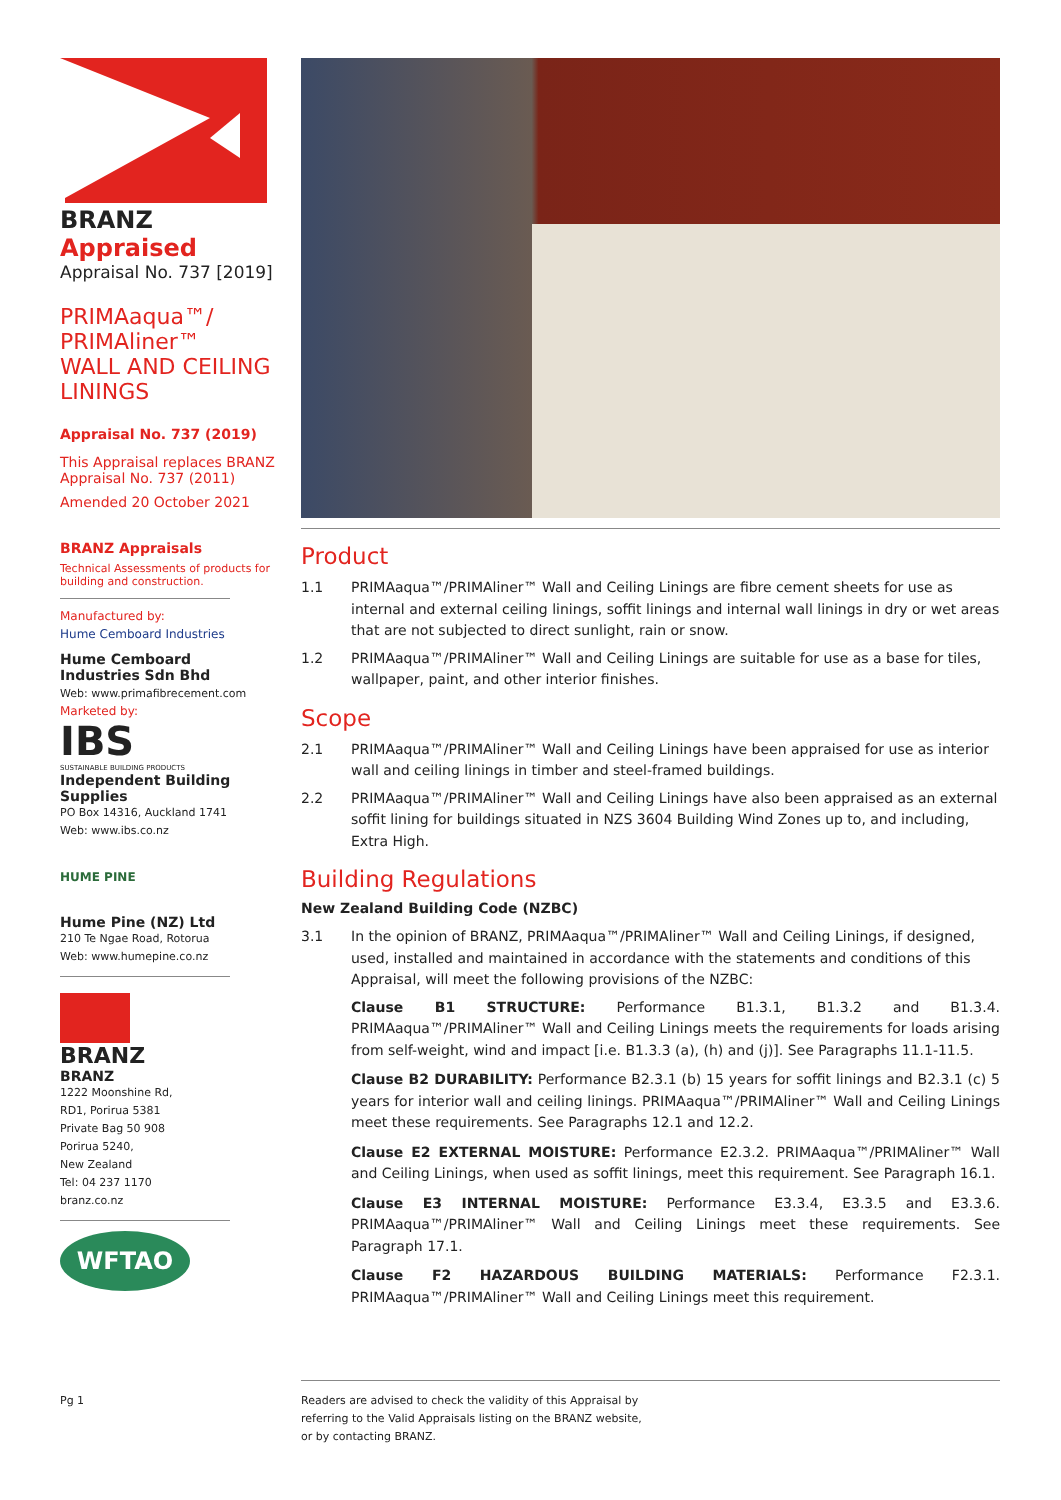BRANZ Appraised
Appraisal No. 737 [2019]
PRIMAaqua™/
PRIMAliner™
WALL AND CEILING
LININGS
Appraisal No. 737 (2019)
This Appraisal replaces BRANZ Appraisal No. 737 (2011)
Amended 20 October 2021
BRANZ Appraisals
Technical Assessments of products for building and construction.
Manufactured by:
Hume Cemboard Industries
Hume Cemboard Industries Sdn Bhd
Web: www.primafibrecement.com
Marketed by:
IBS
SUSTAINABLE BUILDING PRODUCTS
Independent Building Supplies
PO Box 14316, Auckland 1741
Web: www.ibs.co.nz
HUME PINE
Hume Pine (NZ) Ltd
210 Te Ngae Road, Rotorua
Web: www.humepine.co.nz
BRANZ
BRANZ
1222 Moonshine Rd,
RD1, Porirua 5381
Private Bag 50 908
Porirua 5240,
New Zealand
Tel: 04 237 1170
branz.co.nz
WFTAO
Product
1.1 PRIMAaqua™/PRIMAliner™ Wall and Ceiling Linings are fibre cement sheets for use as internal and external ceiling linings, soffit linings and internal wall linings in dry or wet areas that are not subjected to direct sunlight, rain or snow.
1.2 PRIMAaqua™/PRIMAliner™ Wall and Ceiling Linings are suitable for use as a base for tiles, wallpaper, paint, and other interior finishes.
Scope
2.1 PRIMAaqua™/PRIMAliner™ Wall and Ceiling Linings have been appraised for use as interior wall and ceiling linings in timber and steel-framed buildings.
2.2 PRIMAaqua™/PRIMAliner™ Wall and Ceiling Linings have also been appraised as an external soffit lining for buildings situated in NZS 3604 Building Wind Zones up to, and including, Extra High.
Building Regulations
New Zealand Building Code (NZBC)
3.1 In the opinion of BRANZ, PRIMAaqua™/PRIMAliner™ Wall and Ceiling Linings, if designed, used, installed and maintained in accordance with the statements and conditions of this Appraisal, will meet the following provisions of the NZBC:
Clause B1 STRUCTURE: Performance B1.3.1, B1.3.2 and B1.3.4. PRIMAaqua™/PRIMAliner™ Wall and Ceiling Linings meets the requirements for loads arising from self-weight, wind and impact [i.e. B1.3.3 (a), (h) and (j)]. See Paragraphs 11.1-11.5.
Clause B2 DURABILITY: Performance B2.3.1 (b) 15 years for soffit linings and B2.3.1 (c) 5 years for interior wall and ceiling linings. PRIMAaqua™/PRIMAliner™ Wall and Ceiling Linings meet these requirements. See Paragraphs 12.1 and 12.2.
Clause E2 EXTERNAL MOISTURE: Performance E2.3.2. PRIMAaqua™/PRIMAliner™ Wall and Ceiling Linings, when used as soffit linings, meet this requirement. See Paragraph 16.1.
Clause E3 INTERNAL MOISTURE: Performance E3.3.4, E3.3.5 and E3.3.6. PRIMAaqua™/PRIMAliner™ Wall and Ceiling Linings meet these requirements. See Paragraph 17.1.
Clause F2 HAZARDOUS BUILDING MATERIALS: Performance F2.3.1. PRIMAaqua™/PRIMAliner™ Wall and Ceiling Linings meet this requirement.
Pg 1
Readers are advised to check the validity of this Appraisal by
referring to the Valid Appraisals listing on the BRANZ website,
or by contacting BRANZ.